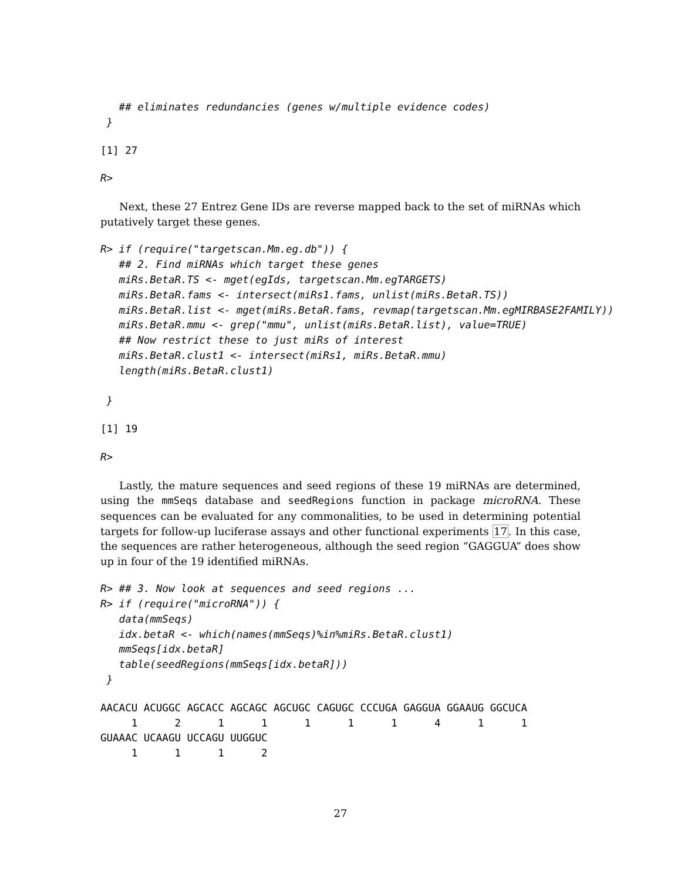## eliminates redundancies (genes w/multiple evidence codes)
 }
[1] 27
R>
Next, these 27 Entrez Gene IDs are reverse mapped back to the set of miRNAs which putatively target these genes.
R> if (require("targetscan.Mm.eg.db")) {
   ## 2. Find miRNAs which target these genes
   miRs.BetaR.TS <- mget(egIds, targetscan.Mm.egTARGETS)
   miRs.BetaR.fams <- intersect(miRs1.fams, unlist(miRs.BetaR.TS))
   miRs.BetaR.list <- mget(miRs.BetaR.fams, revmap(targetscan.Mm.egMIRBASE2FAMILY))
   miRs.BetaR.mmu <- grep("mmu", unlist(miRs.BetaR.list), value=TRUE)
   ## Now restrict these to just miRs of interest
   miRs.BetaR.clust1 <- intersect(miRs1, miRs.BetaR.mmu)
   length(miRs.BetaR.clust1)

 }
[1] 19
R>
Lastly, the mature sequences and seed regions of these 19 miRNAs are determined, using the mmSeqs database and seedRegions function in package microRNA. These sequences can be evaluated for any commonalities, to be used in determining potential targets for follow-up luciferase assays and other functional experiments 17. In this case, the sequences are rather heterogeneous, although the seed region “GAGGUA” does show up in four of the 19 identified miRNAs.
R> ## 3. Now look at sequences and seed regions ...
R> if (require("microRNA")) {
   data(mmSeqs)
   idx.betaR <- which(names(mmSeqs)%in%miRs.BetaR.clust1)
   mmSeqs[idx.betaR]
   table(seedRegions(mmSeqs[idx.betaR]))
 }
AACACU ACUGGC AGCACC AGCAGC AGCUGC CAGUGC CCCUGA GAGGUA GGAAUG GGCUCA
     1      2      1      1      1      1      1      4      1      1
GUAAAC UCAAGU UCCAGU UUGGUC
     1      1      1      2
27